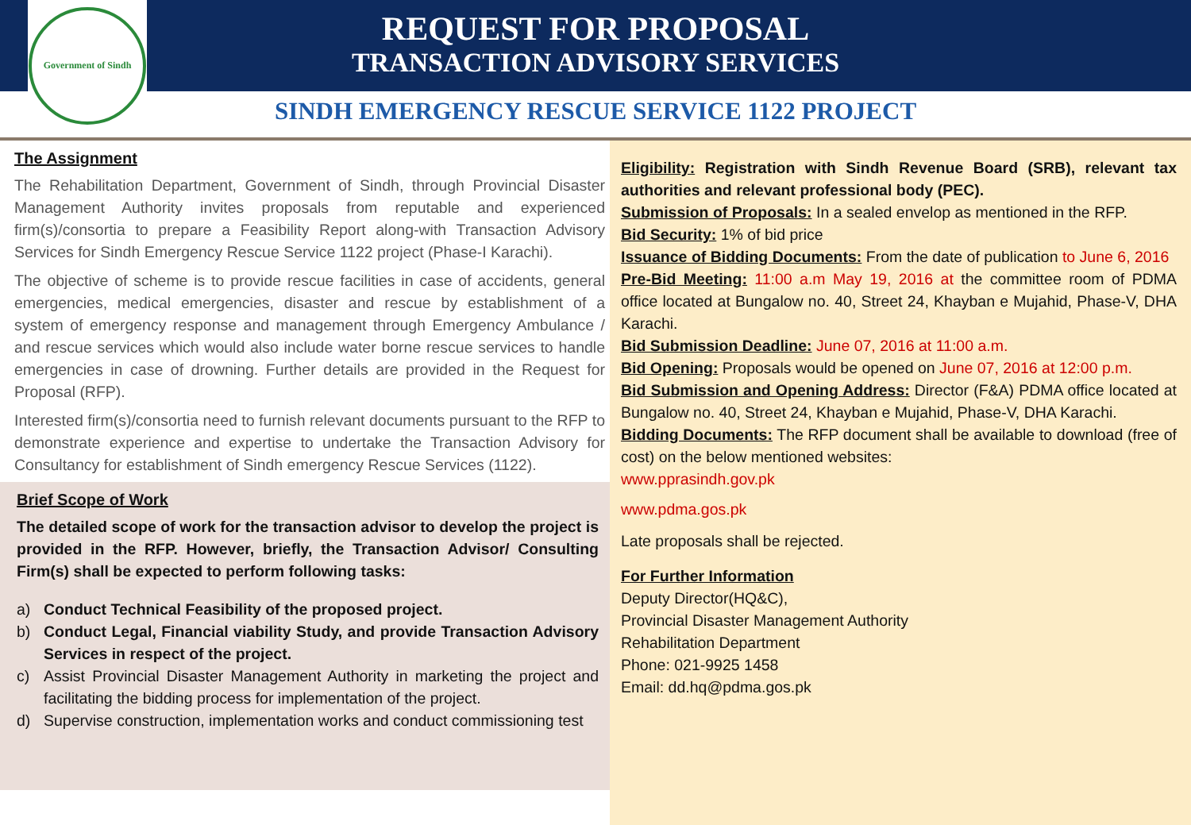Government of Sindh
REQUEST FOR PROPOSAL
TRANSACTION ADVISORY SERVICES
SINDH EMERGENCY RESCUE SERVICE 1122 PROJECT
The Assignment
The Rehabilitation Department, Government of Sindh, through Provincial Disaster Management Authority invites proposals from reputable and experienced firm(s)/consortia to prepare a Feasibility Report along-with Transaction Advisory Services for Sindh Emergency Rescue Service 1122 project (Phase-I Karachi).
The objective of scheme is to provide rescue facilities in case of accidents, general emergencies, medical emergencies, disaster and rescue by establishment of a system of emergency response and management through Emergency Ambulance / and rescue services which would also include water borne rescue services to handle emergencies in case of drowning. Further details are provided in the Request for Proposal (RFP).
Interested firm(s)/consortia need to furnish relevant documents pursuant to the RFP to demonstrate experience and expertise to undertake the Transaction Advisory for Consultancy for establishment of Sindh emergency Rescue Services (1122).
Brief Scope of Work
The detailed scope of work for the transaction advisor to develop the project is provided in the RFP. However, briefly, the Transaction Advisor/ Consulting Firm(s) shall be expected to perform following tasks:
a) Conduct Technical Feasibility of the proposed project.
b) Conduct Legal, Financial viability Study, and provide Transaction Advisory Services in respect of the project.
c) Assist Provincial Disaster Management Authority in marketing the project and facilitating the bidding process for implementation of the project.
d) Supervise construction, implementation works and conduct commissioning test
Eligibility: Registration with Sindh Revenue Board (SRB), relevant tax authorities and relevant professional body (PEC).
Submission of Proposals: In a sealed envelop as mentioned in the RFP.
Bid Security: 1% of bid price
Issuance of Bidding Documents: From the date of publication to June 6, 2016
Pre-Bid Meeting: 11:00 a.m May 19, 2016 at the committee room of PDMA office located at Bungalow no. 40, Street 24, Khayban e Mujahid, Phase-V, DHA Karachi.
Bid Submission Deadline: June 07, 2016 at 11:00 a.m.
Bid Opening: Proposals would be opened on June 07, 2016 at 12:00 p.m.
Bid Submission and Opening Address: Director (F&A) PDMA office located at Bungalow no. 40, Street 24, Khayban e Mujahid, Phase-V, DHA Karachi.
Bidding Documents: The RFP document shall be available to download (free of cost) on the below mentioned websites:
www.pprasindh.gov.pk
www.pdma.gos.pk
Late proposals shall be rejected.
For Further Information
Deputy Director(HQ&C),
Provincial Disaster Management Authority
Rehabilitation Department
Phone: 021-9925 1458
Email: dd.hq@pdma.gos.pk